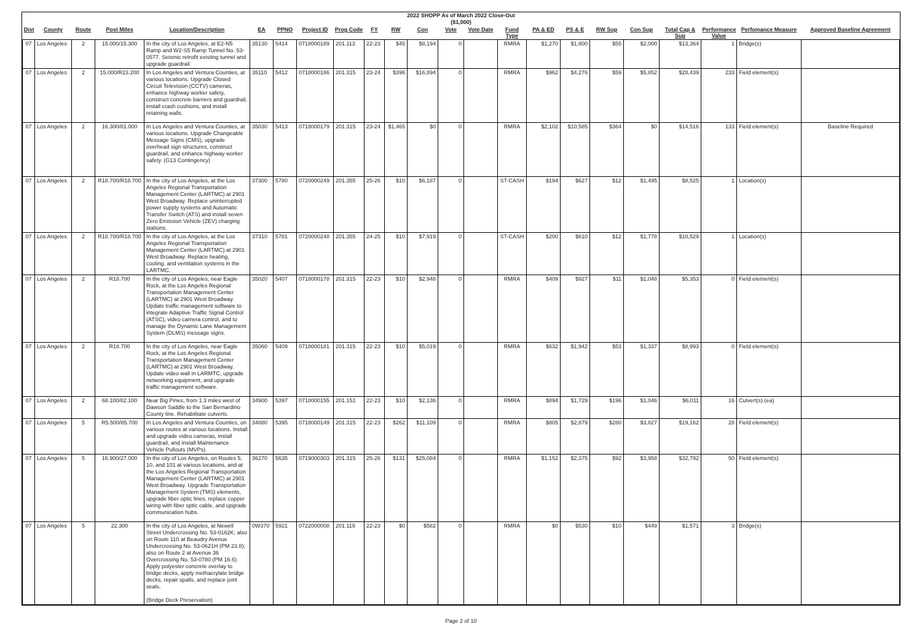2022 SHOPP As of March 2022 Close-Out
($1,000)
| Dist | County | Route | Post Miles | Location/Description | EA | PPNO | Project ID | Prog Code | FY | RW | Con | Vote | Vote Date | Fund Type | PA & ED | PS & E | RW Sup | Con Sup | Total Cap & Sup | Performance Value | Perfomance Measure | Approved Baseline Agreement |
| --- | --- | --- | --- | --- | --- | --- | --- | --- | --- | --- | --- | --- | --- | --- | --- | --- | --- | --- | --- | --- | --- | --- |
| 07 | Los Angeles | 2 | 15.000/15.300 | In the city of Los Angeles, at E2-N5 Ramp and W2-S5 Ramp Tunnel No. 53-0577. Seismic retrofit existing tunnel and upgrade guardrail. | 35130 | 5414 | 0718000189 | 201.113 | 22-23 | $45 | $8,194 | 0 | | RMRA | $1,270 | $1,800 | $55 | $2,000 | $13,364 | 1 | Bridge(s) | |
| 07 | Los Angeles | 2 | 15.000/R23.200 | In Los Angeles and Ventura Counties, at various locations. Upgrade Closed Circuit Television (CCTV) cameras, enhance highway worker safety, construct concrete barriers and guardrail, install crash cushions, and install retaining walls. | 35110 | 5412 | 0718000186 | 201.315 | 23-24 | $396 | $16,894 | 0 | | RMRA | $962 | $4,276 | $59 | $5,852 | $28,439 | 233 | Field element(s) | |
| 07 | Los Angeles | 2 | 16.300/81.000 | In Los Angeles and Ventura Counties, at various locations. Upgrade Changeable Message Signs (CMS), upgrade overhead sign structures, construct guardrail, and enhance highway worker safety. (G13 Contingency) | 35030 | 5413 | 0718000179 | 201.315 | 23-24 | $1,465 | $0 | 0 | | RMRA | $2,102 | $10,585 | $364 | $0 | $14,516 | 133 | Field element(s) | Baseline Required |
| 07 | Los Angeles | 2 | R18.700/R18.700 | In the city of Los Angeles, at the Los Angeles Regional Transportation Management Center (LARTMC) at 2901 West Broadway. Replace uninterrupted power supply systems and Automatic Transfer Switch (ATS) and install seven Zero Emission Vehicle (ZEV) charging stations. | 37300 | 5780 | 0720000249 | 201.355 | 25-26 | $10 | $6,187 | 0 | | ST-CASH | $194 | $627 | $12 | $1,495 | $8,525 | 1 | Location(s) | |
| 07 | Los Angeles | 2 | R18.700/R18.700 | In the city of Los Angeles, at the Los Angeles Regional Transportation Management Center (LARTMC) at 2901 West Broadway. Replace heating, cooling, and ventilation systems in the LARTMC. | 37310 | 5781 | 0720000248 | 201.355 | 24-25 | $10 | $7,919 | 0 | | ST-CASH | $200 | $610 | $12 | $1,778 | $10,529 | 1 | Location(s) | |
| 07 | Los Angeles | 2 | R18.700 | In the city of Los Angeles, near Eagle Rock, at the Los Angeles Regional Transportation Management Center (LARTMC) at 2901 West Broadway. Update traffic management software to integrate Adaptive Traffic Signal Control (ATSC), video camera control, and to manage the Dynamic Lane Management System (DLMS) message signs. | 35020 | 5407 | 0718000178 | 201.315 | 22-23 | $10 | $2,948 | 0 | | RMRA | $409 | $927 | $11 | $1,048 | $5,353 | 0 | Field element(s) | |
| 07 | Los Angeles | 2 | R18.700 | In the city of Los Angeles, near Eagle Rock, at the Los Angeles Regional Transportation Management Center (LARTMC) at 2901 West Broadway. Update video wall in LARMTC, upgrade networking equipment, and upgrade traffic management software. | 35060 | 5409 | 0718000181 | 201.315 | 22-23 | $10 | $5,019 | 0 | | RMRA | $632 | $1,942 | $53 | $1,337 | $8,993 | 0 | Field element(s) | |
| 07 | Los Angeles | 2 | 68.100/82.100 | Near Big Pines, from 1.3 miles west of Dawson Saddle to the San Bernardino County line. Rehabilitate culverts. | 34900 | 5397 | 0718000155 | 201.151 | 22-23 | $10 | $2,136 | 0 | | RMRA | $894 | $1,729 | $196 | $1,046 | $6,011 | 16 | Culvert(s) (ea) | |
| 07 | Los Angeles | 5 | R5.500/85.700 | In Los Angeles and Ventura Counties, on various routes at various locations. Install and upgrade video cameras, install guardrail, and install Maintenance Vehicle Pullouts (MVPs). | 34880 | 5395 | 0718000149 | 201.315 | 22-23 | $262 | $11,109 | 0 | | RMRA | $805 | $2,879 | $280 | $3,827 | $19,162 | 28 | Field element(s) | |
| 07 | Los Angeles | 5 | 16.900/27.000 | In the city of Los Angeles, on Routes 5, 10, and 101 at various locations, and at the Los Angeles Regional Transportation Management Center (LARTMC) at 2901 West Broadway. Upgrade Transportation Management System (TMS) elements, upgrade fiber optic lines, replace copper wiring with fiber optic cable, and upgrade communication hubs. | 36270 | 5635 | 0719000303 | 201.315 | 25-26 | $131 | $25,084 | 0 | | RMRA | $1,152 | $2,375 | $92 | $3,958 | $32,792 | 50 | Field element(s) | |
| 07 | Los Angeles | 5 | 22.300 | In the city of Los Angeles, at Newell Street Undercrossing No. 53-0162K; also on Route 110 at Beaudry Avenue Undercrossing No. 53-0621H (PM 23.8); also on Route 2 at Avenue 36 Overcrossing No. 53-0780 (PM 16.6). Apply polyester concrete overlay to bridge decks, apply methacrylate bridge decks, repair spalls, and replace joint seals. (Bridge Deck Preservation) | 0W370 | 5921 | 0722000008 | 201.119 | 22-23 | $0 | $582 | 0 | | RMRA | $0 | $530 | $10 | $449 | $1,571 | 3 | Bridge(s) | |
Page 2 of 10